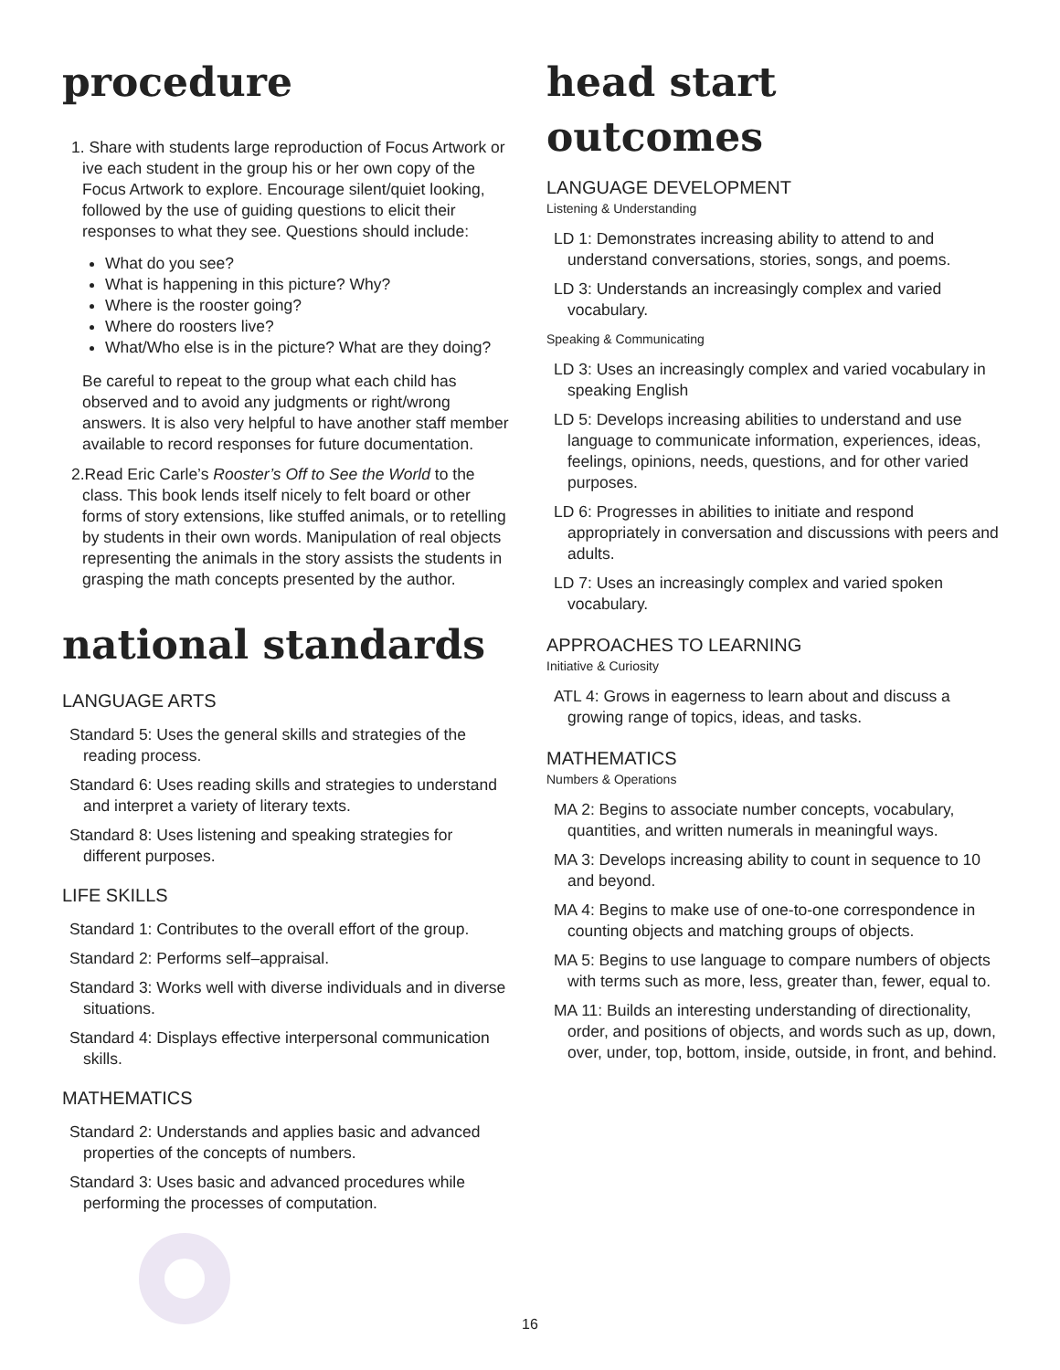procedure
1. Share with students large reproduction of Focus Artwork or ive each student in the group his or her own copy of the Focus Artwork to explore. Encourage silent/quiet looking, followed by the use of guiding questions to elicit their responses to what they see. Questions should include:
What do you see?
What is happening in this picture? Why?
Where is the rooster going?
Where do roosters live?
What/Who else is in the picture? What are they doing?
Be careful to repeat to the group what each child has observed and to avoid any judgments or right/wrong answers. It is also very helpful to have another staff member available to record responses for future documentation.
2.Read Eric Carle’s Rooster’s Off to See the World to the class. This book lends itself nicely to felt board or other forms of story extensions, like stuffed animals, or to retelling by students in their own words. Manipulation of real objects representing the animals in the story assists the students in grasping the math concepts presented by the author.
national standards
LANGUAGE ARTS
Standard 5: Uses the general skills and strategies of the reading process.
Standard 6: Uses reading skills and strategies to understand and interpret a variety of literary texts.
Standard 8: Uses listening and speaking strategies for different purposes.
LIFE SKILLS
Standard 1: Contributes to the overall effort of the group.
Standard 2: Performs self–appraisal.
Standard 3: Works well with diverse individuals and in diverse situations.
Standard 4: Displays effective interpersonal communication skills.
MATHEMATICS
Standard 2: Understands and applies basic and advanced properties of the concepts of numbers.
Standard 3: Uses basic and advanced procedures while performing the processes of computation.
head start outcomes
LANGUAGE DEVELOPMENT
Listening & Understanding
LD 1: Demonstrates increasing ability to attend to and understand conversations, stories, songs, and poems.
LD 3: Understands an increasingly complex and varied vocabulary.
Speaking & Communicating
LD 3: Uses an increasingly complex and varied vocabulary in speaking English
LD 5: Develops increasing abilities to understand and use language to communicate information, experiences, ideas, feelings, opinions, needs, questions, and for other varied purposes.
LD 6: Progresses in abilities to initiate and respond appropriately in conversation and discussions with peers and adults.
LD 7: Uses an increasingly complex and varied spoken vocabulary.
APPROACHES TO LEARNING
Initiative & Curiosity
ATL 4: Grows in eagerness to learn about and discuss a growing range of topics, ideas, and tasks.
MATHEMATICS
Numbers & Operations
MA 2: Begins to associate number concepts, vocabulary, quantities, and written numerals in meaningful ways.
MA 3: Develops increasing ability to count in sequence to 10 and beyond.
MA 4: Begins to make use of one-to-one correspondence in counting objects and matching groups of objects.
MA 5: Begins to use language to compare numbers of objects with terms such as more, less, greater than, fewer, equal to.
MA 11: Builds an interesting understanding of directionality, order, and positions of objects, and words such as up, down, over, under, top, bottom, inside, outside, in front, and behind.
16